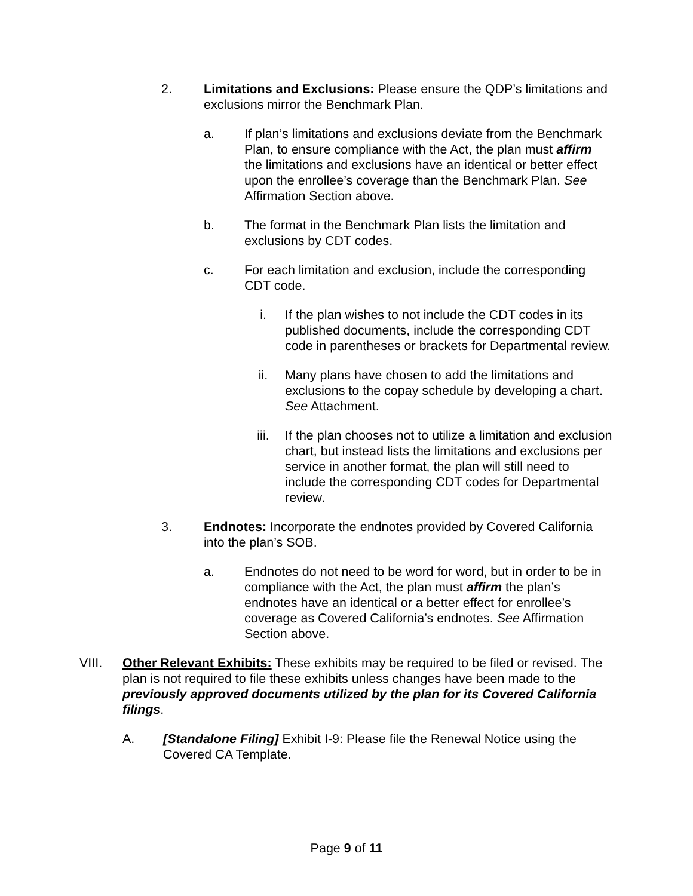2. Limitations and Exclusions: Please ensure the QDP’s limitations and exclusions mirror the Benchmark Plan.
a. If plan’s limitations and exclusions deviate from the Benchmark Plan, to ensure compliance with the Act, the plan must affirm the limitations and exclusions have an identical or better effect upon the enrollee’s coverage than the Benchmark Plan. See Affirmation Section above.
b. The format in the Benchmark Plan lists the limitation and exclusions by CDT codes.
c. For each limitation and exclusion, include the corresponding CDT code.
i. If the plan wishes to not include the CDT codes in its published documents, include the corresponding CDT code in parentheses or brackets for Departmental review.
ii. Many plans have chosen to add the limitations and exclusions to the copay schedule by developing a chart. See Attachment.
iii. If the plan chooses not to utilize a limitation and exclusion chart, but instead lists the limitations and exclusions per service in another format, the plan will still need to include the corresponding CDT codes for Departmental review.
3. Endnotes: Incorporate the endnotes provided by Covered California into the plan’s SOB.
a. Endnotes do not need to be word for word, but in order to be in compliance with the Act, the plan must affirm the plan’s endnotes have an identical or a better effect for enrollee’s coverage as Covered California’s endnotes. See Affirmation Section above.
VIII. Other Relevant Exhibits: These exhibits may be required to be filed or revised. The plan is not required to file these exhibits unless changes have been made to the previously approved documents utilized by the plan for its Covered California filings.
A. [Standalone Filing] Exhibit I-9: Please file the Renewal Notice using the Covered CA Template.
Page 9 of 11